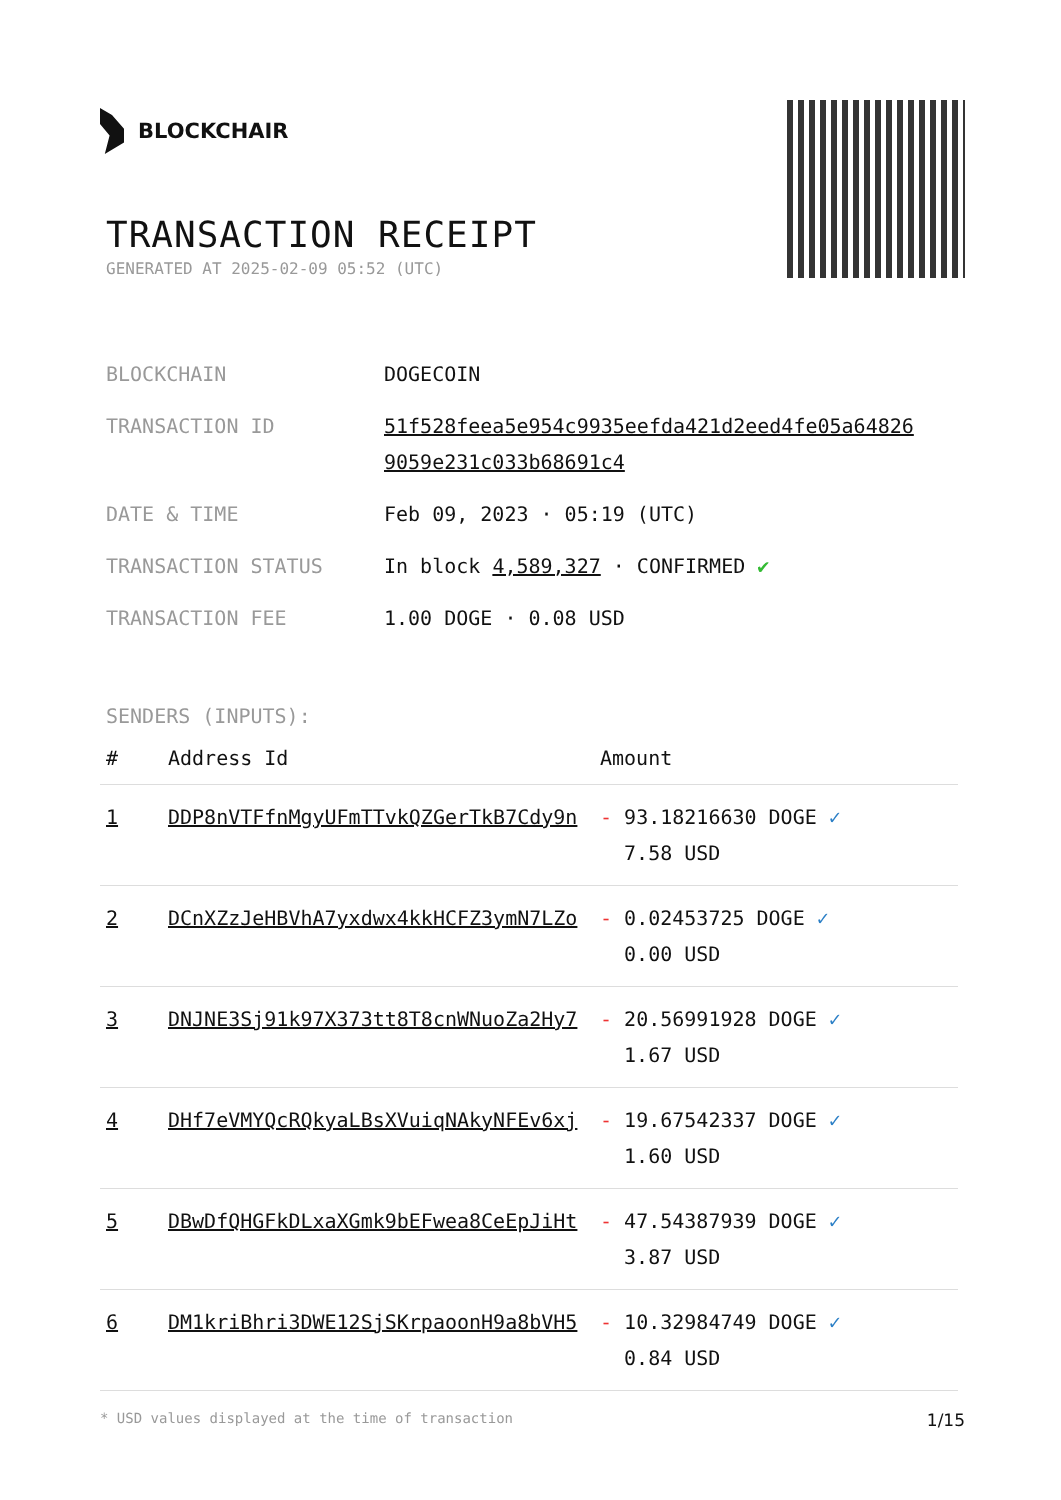BLOCKCHAIR
TRANSACTION RECEIPT
GENERATED AT 2025-02-09 05:52 (UTC)
| BLOCKCHAIN | DOGECOIN |
| TRANSACTION ID | 51f528feea5e954c9935eefda421d2eed4fe05a64826 9059e231c033b68691c4 |
| DATE & TIME | Feb 09, 2023 · 05:19 (UTC) |
| TRANSACTION STATUS | In block 4,589,327 · CONFIRMED ✔ |
| TRANSACTION FEE | 1.00 DOGE · 0.08 USD |
SENDERS (INPUTS):
| # | Address Id | Amount |
| --- | --- | --- |
| 1 | DDP8nVTFfnMgyUFmTTvkQZGerTkB7Cdy9n | - 93.18216630 DOGE ✓ 7.58 USD |
| 2 | DCnXZzJeHBVhA7yxdwx4kkHCFZ3ymN7LZo | - 0.02453725 DOGE ✓ 0.00 USD |
| 3 | DNJNE3Sj91k97X373tt8T8cnWNuoZa2Hy7 | - 20.56991928 DOGE ✓ 1.67 USD |
| 4 | DHf7eVMYQcRQkyaLBsXVuiqNAkyNFEv6xj | - 19.67542337 DOGE ✓ 1.60 USD |
| 5 | DBwDfQHGFkDLxaXGmk9bEFwea8CeEpJiHt | - 47.54387939 DOGE ✓ 3.87 USD |
| 6 | DM1kriBhri3DWE12SjSKrpaoonH9a8bVH5 | - 10.32984749 DOGE ✓ 0.84 USD |
* USD values displayed at the time of transaction 1/15